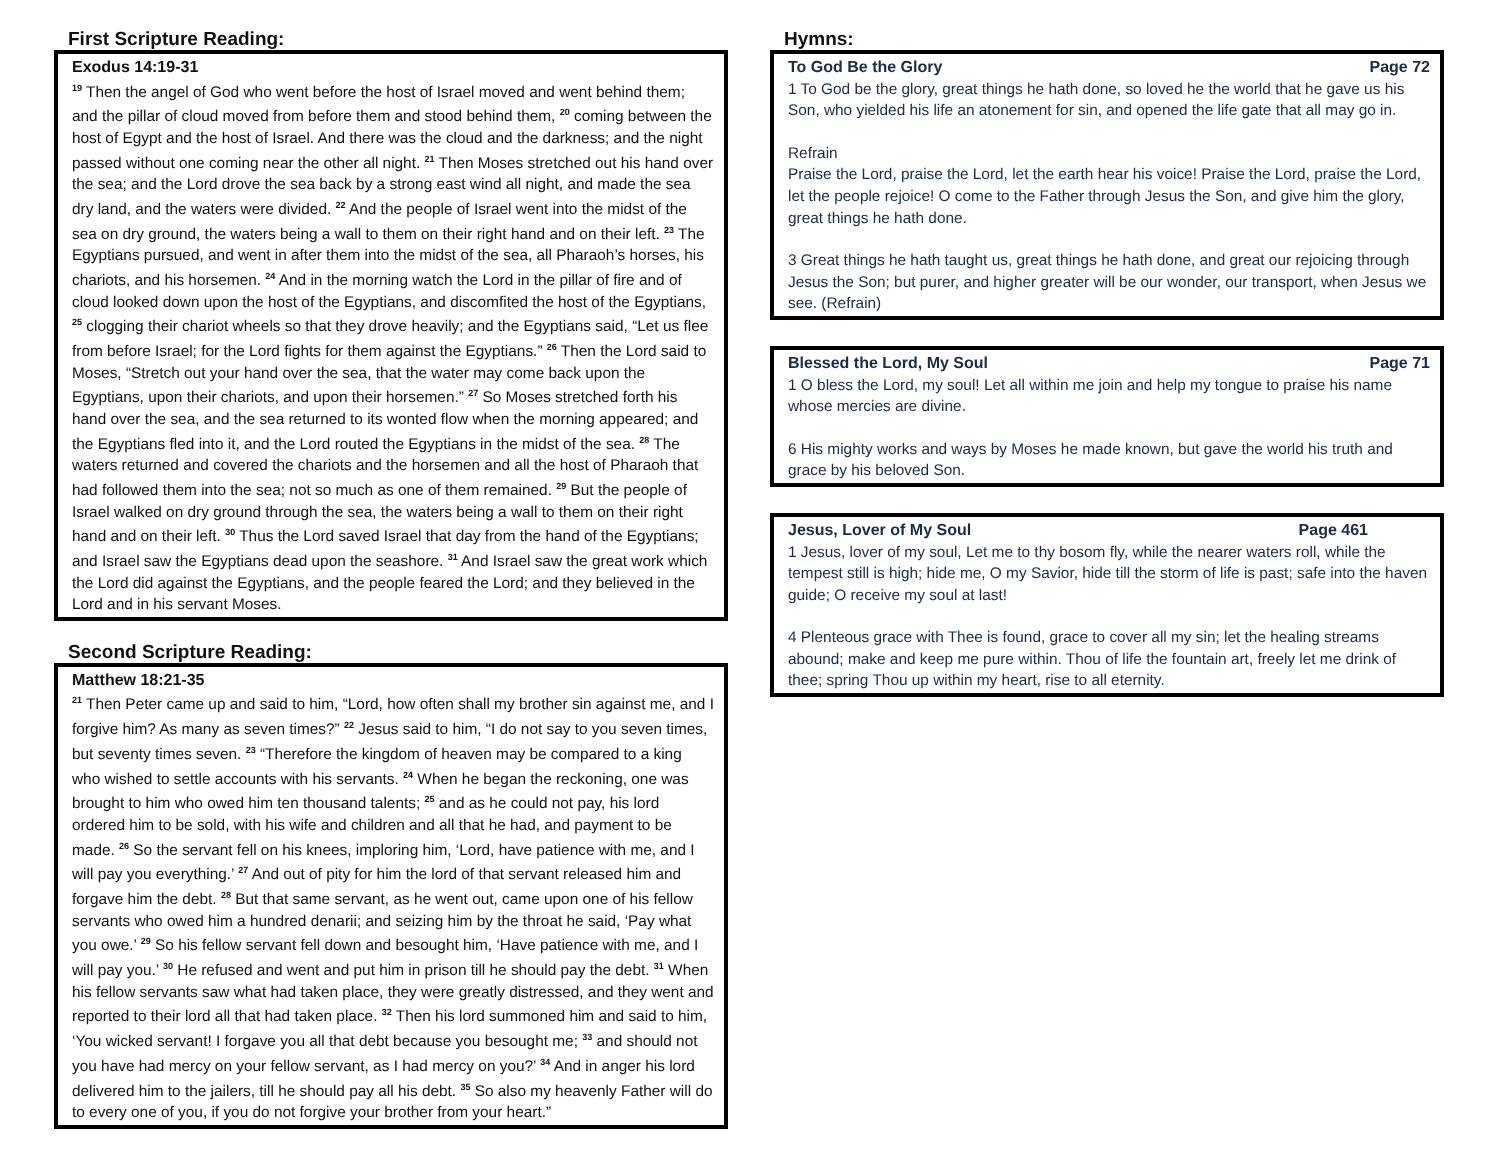First Scripture Reading:
Exodus 14:19-31
<sup>19</sup> Then the angel of God who went before the host of Israel moved and went behind them; and the pillar of cloud moved from before them and stood behind them, <sup>20</sup> coming between the host of Egypt and the host of Israel. And there was the cloud and the darkness; and the night passed without one coming near the other all night. <sup>21</sup> Then Moses stretched out his hand over the sea; and the Lord drove the sea back by a strong east wind all night, and made the sea dry land, and the waters were divided. <sup>22</sup> And the people of Israel went into the midst of the sea on dry ground, the waters being a wall to them on their right hand and on their left. <sup>23</sup> The Egyptians pursued, and went in after them into the midst of the sea, all Pharaoh’s horses, his chariots, and his horsemen. <sup>24</sup> And in the morning watch the Lord in the pillar of fire and of cloud looked down upon the host of the Egyptians, and discomfited the host of the Egyptians, <sup>25</sup> clogging their chariot wheels so that they drove heavily; and the Egyptians said, “Let us flee from before Israel; for the Lord fights for them against the Egyptians.” <sup>26</sup> Then the Lord said to Moses, “Stretch out your hand over the sea, that the water may come back upon the Egyptians, upon their chariots, and upon their horsemen.” <sup>27</sup> So Moses stretched forth his hand over the sea, and the sea returned to its wonted flow when the morning appeared; and the Egyptians fled into it, and the Lord routed the Egyptians in the midst of the sea. <sup>28</sup> The waters returned and covered the chariots and the horsemen and all the host of Pharaoh that had followed them into the sea; not so much as one of them remained. <sup>29</sup> But the people of Israel walked on dry ground through the sea, the waters being a wall to them on their right hand and on their left. <sup>30</sup> Thus the Lord saved Israel that day from the hand of the Egyptians; and Israel saw the Egyptians dead upon the seashore. <sup>31</sup> And Israel saw the great work which the Lord did against the Egyptians, and the people feared the Lord; and they believed in the Lord and in his servant Moses.
Second Scripture Reading:
Matthew 18:21-35
<sup>21</sup> Then Peter came up and said to him, “Lord, how often shall my brother sin against me, and I forgive him? As many as seven times?” <sup>22</sup> Jesus said to him, “I do not say to you seven times, but seventy times seven. <sup>23</sup> “Therefore the kingdom of heaven may be compared to a king who wished to settle accounts with his servants. <sup>24</sup> When he began the reckoning, one was brought to him who owed him ten thousand talents; <sup>25</sup> and as he could not pay, his lord ordered him to be sold, with his wife and children and all that he had, and payment to be made. <sup>26</sup> So the servant fell on his knees, imploring him, ‘Lord, have patience with me, and I will pay you everything.’ <sup>27</sup> And out of pity for him the lord of that servant released him and forgave him the debt. <sup>28</sup> But that same servant, as he went out, came upon one of his fellow servants who owed him a hundred denarii; and seizing him by the throat he said, ‘Pay what you owe.’ <sup>29</sup> So his fellow servant fell down and besought him, ‘Have patience with me, and I will pay you.’ <sup>30</sup> He refused and went and put him in prison till he should pay the debt. <sup>31</sup> When his fellow servants saw what had taken place, they were greatly distressed, and they went and reported to their lord all that had taken place. <sup>32</sup> Then his lord summoned him and said to him, ‘You wicked servant! I forgave you all that debt because you besought me; <sup>33</sup> and should not you have had mercy on your fellow servant, as I had mercy on you?’ <sup>34</sup> And in anger his lord delivered him to the jailers, till he should pay all his debt. <sup>35</sup> So also my heavenly Father will do to every one of you, if you do not forgive your brother from your heart.”
Hymns:
To God Be the Glory Page 72
1 To God be the glory, great things he hath done, so loved he the world that he gave us his Son, who yielded his life an atonement for sin, and opened the life gate that all may go in.
Refrain
Praise the Lord, praise the Lord, let the earth hear his voice! Praise the Lord, praise the Lord, let the people rejoice! O come to the Father through Jesus the Son, and give him the glory, great things he hath done.
3 Great things he hath taught us, great things he hath done, and great our rejoicing through Jesus the Son; but purer, and higher greater will be our wonder, our transport, when Jesus we see. (Refrain)
Blessed the Lord, My Soul Page 71
1 O bless the Lord, my soul! Let all within me join and help my tongue to praise his name whose mercies are divine.
6 His mighty works and ways by Moses he made known, but gave the world his truth and grace by his beloved Son.
Jesus, Lover of My Soul Page 461
1 Jesus, lover of my soul, Let me to thy bosom fly, while the nearer waters roll, while the tempest still is high; hide me, O my Savior, hide till the storm of life is past; safe into the haven guide; O receive my soul at last!
4 Plenteous grace with Thee is found, grace to cover all my sin; let the healing streams abound; make and keep me pure within. Thou of life the fountain art, freely let me drink of thee; spring Thou up within my heart, rise to all eternity.